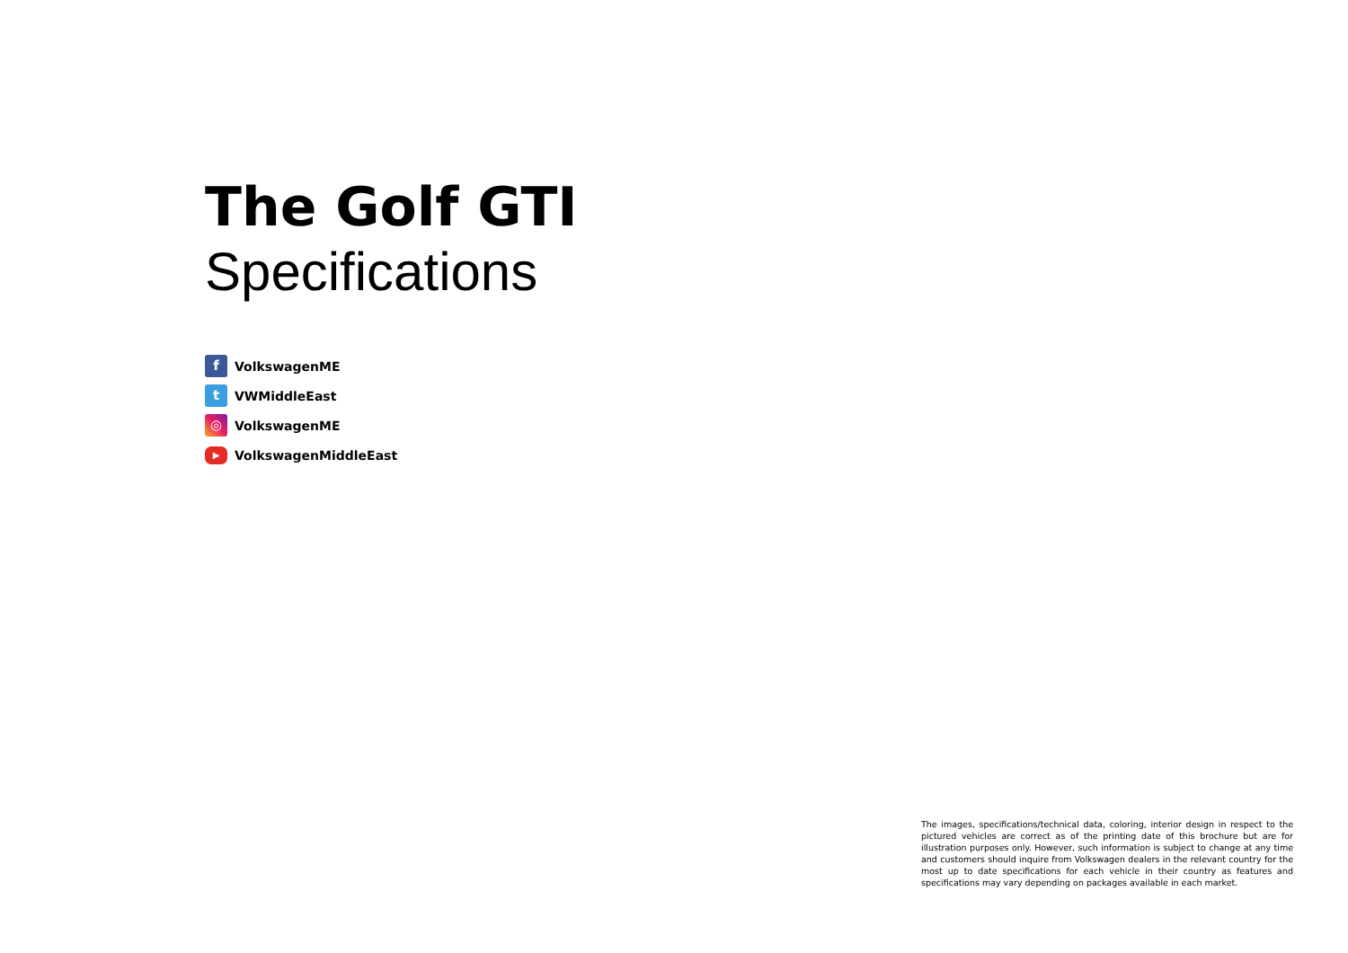The Golf GTI
Specifications
f VolkswagenME
t VWMiddleEast
◎ VolkswagenME
▶ VolkswagenMiddleEast
The images, specifications/technical data, coloring, interior design in respect to the pictured vehicles are correct as of the printing date of this brochure but are for illustration purposes only. However, such information is subject to change at any time and customers should inquire from Volkswagen dealers in the relevant country for the most up to date specifications for each vehicle in their country as features and specifications may vary depending on packages available in each market.